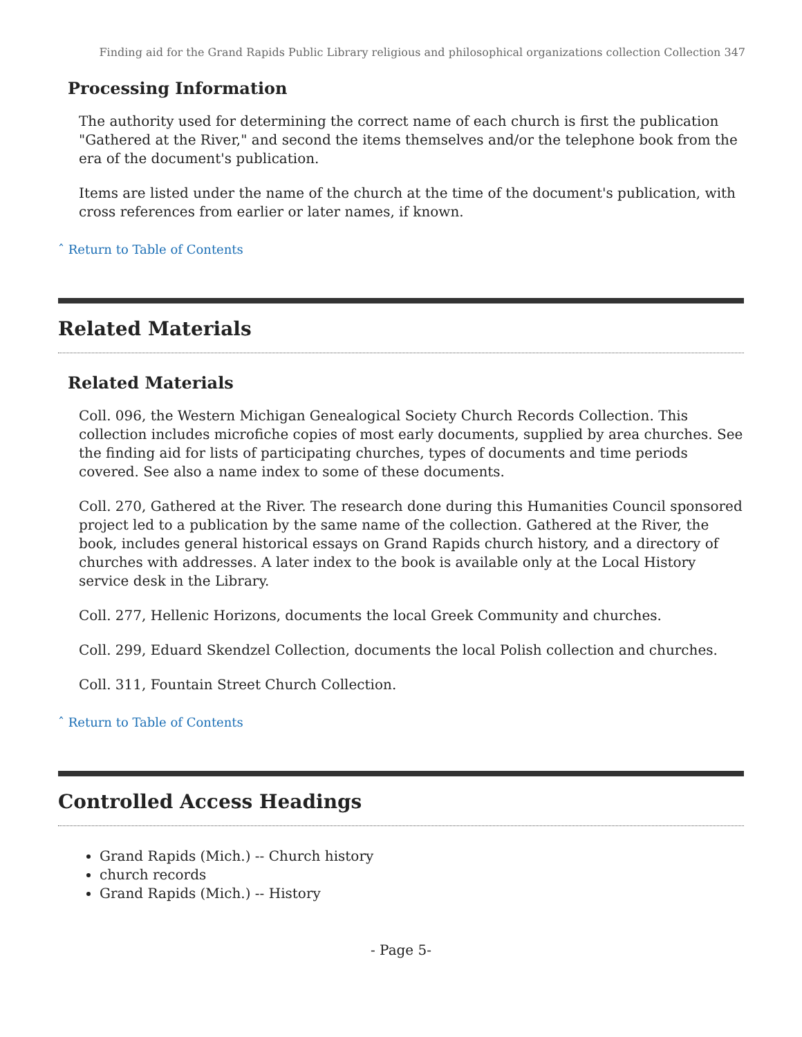Finding aid for the Grand Rapids Public Library religious and philosophical organizations collection Collection 347
Processing Information
The authority used for determining the correct name of each church is first the publication "Gathered at the River," and second the items themselves and/or the telephone book from the era of the document's publication.
Items are listed under the name of the church at the time of the document's publication, with cross references from earlier or later names, if known.
ˆ Return to Table of Contents
Related Materials
Related Materials
Coll. 096, the Western Michigan Genealogical Society Church Records Collection. This collection includes microfiche copies of most early documents, supplied by area churches. See the finding aid for lists of participating churches, types of documents and time periods covered. See also a name index to some of these documents.
Coll. 270, Gathered at the River. The research done during this Humanities Council sponsored project led to a publication by the same name of the collection. Gathered at the River, the book, includes general historical essays on Grand Rapids church history, and a directory of churches with addresses. A later index to the book is available only at the Local History service desk in the Library.
Coll. 277, Hellenic Horizons, documents the local Greek Community and churches.
Coll. 299, Eduard Skendzel Collection, documents the local Polish collection and churches.
Coll. 311, Fountain Street Church Collection.
ˆ Return to Table of Contents
Controlled Access Headings
Grand Rapids (Mich.) -- Church history
church records
Grand Rapids (Mich.) -- History
- Page 5-